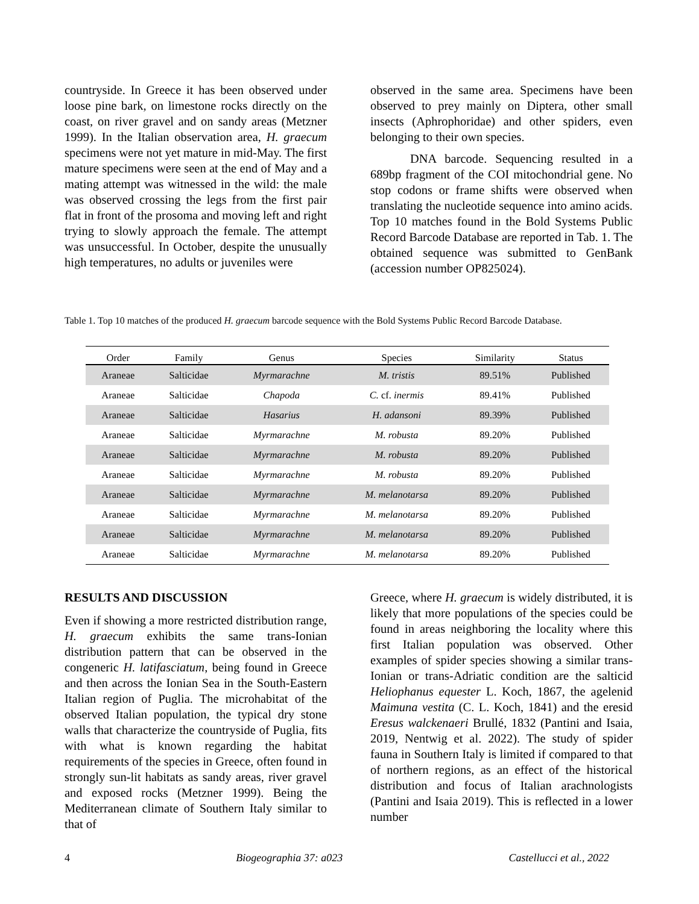countryside. In Greece it has been observed under loose pine bark, on limestone rocks directly on the coast, on river gravel and on sandy areas (Metzner 1999). In the Italian observation area, H. graecum specimens were not yet mature in mid-May. The first mature specimens were seen at the end of May and a mating attempt was witnessed in the wild: the male was observed crossing the legs from the first pair flat in front of the prosoma and moving left and right trying to slowly approach the female. The attempt was unsuccessful. In October, despite the unusually high temperatures, no adults or juveniles were
observed in the same area. Specimens have been observed to prey mainly on Diptera, other small insects (Aphrophoridae) and other spiders, even belonging to their own species.
DNA barcode. Sequencing resulted in a 689bp fragment of the COI mitochondrial gene. No stop codons or frame shifts were observed when translating the nucleotide sequence into amino acids. Top 10 matches found in the Bold Systems Public Record Barcode Database are reported in Tab. 1. The obtained sequence was submitted to GenBank (accession number OP825024).
Table 1. Top 10 matches of the produced H. graecum barcode sequence with the Bold Systems Public Record Barcode Database.
| Order | Family | Genus | Species | Similarity | Status |
| --- | --- | --- | --- | --- | --- |
| Araneae | Salticidae | Myrmarachne | M. tristis | 89.51% | Published |
| Araneae | Salticidae | Chapoda | C. cf. inermis | 89.41% | Published |
| Araneae | Salticidae | Hasarius | H. adansoni | 89.39% | Published |
| Araneae | Salticidae | Myrmarachne | M. robusta | 89.20% | Published |
| Araneae | Salticidae | Myrmarachne | M. robusta | 89.20% | Published |
| Araneae | Salticidae | Myrmarachne | M. robusta | 89.20% | Published |
| Araneae | Salticidae | Myrmarachne | M. melanotarsa | 89.20% | Published |
| Araneae | Salticidae | Myrmarachne | M. melanotarsa | 89.20% | Published |
| Araneae | Salticidae | Myrmarachne | M. melanotarsa | 89.20% | Published |
| Araneae | Salticidae | Myrmarachne | M. melanotarsa | 89.20% | Published |
RESULTS AND DISCUSSION
Even if showing a more restricted distribution range, H. graecum exhibits the same trans-Ionian distribution pattern that can be observed in the congeneric H. latifasciatum, being found in Greece and then across the Ionian Sea in the South-Eastern Italian region of Puglia. The microhabitat of the observed Italian population, the typical dry stone walls that characterize the countryside of Puglia, fits with what is known regarding the habitat requirements of the species in Greece, often found in strongly sun-lit habitats as sandy areas, river gravel and exposed rocks (Metzner 1999). Being the Mediterranean climate of Southern Italy similar to that of
Greece, where H. graecum is widely distributed, it is likely that more populations of the species could be found in areas neighboring the locality where this first Italian population was observed. Other examples of spider species showing a similar trans-Ionian or trans-Adriatic condition are the salticid Heliophanus equester L. Koch, 1867, the agelenid Maimuna vestita (C. L. Koch, 1841) and the eresid Eresus walckenaeri Brullé, 1832 (Pantini and Isaia, 2019, Nentwig et al. 2022). The study of spider fauna in Southern Italy is limited if compared to that of northern regions, as an effect of the historical distribution and focus of Italian arachnologists (Pantini and Isaia 2019). This is reflected in a lower number
4 Biogeographia 37: a023 Castellucci et al., 2022